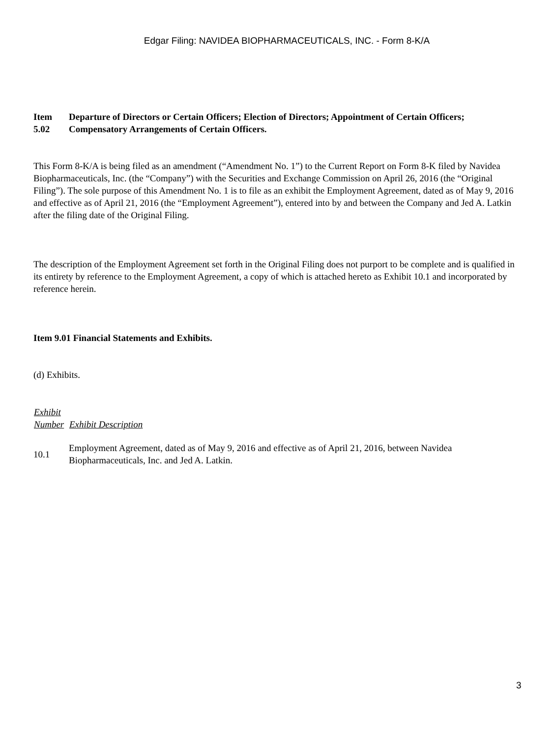Edgar Filing: NAVIDEA BIOPHARMACEUTICALS, INC. - Form 8-K/A
| Item 5.02 | Departure of Directors or Certain Officers; Election of Directors; Appointment of Certain Officers; Compensatory Arrangements of Certain Officers. |
This Form 8-K/A is being filed as an amendment (“Amendment No. 1”) to the Current Report on Form 8-K filed by Navidea Biopharmaceuticals, Inc. (the “Company”) with the Securities and Exchange Commission on April 26, 2016 (the “Original Filing”). The sole purpose of this Amendment No. 1 is to file as an exhibit the Employment Agreement, dated as of May 9, 2016 and effective as of April 21, 2016 (the “Employment Agreement”), entered into by and between the Company and Jed A. Latkin after the filing date of the Original Filing.
The description of the Employment Agreement set forth in the Original Filing does not purport to be complete and is qualified in its entirety by reference to the Employment Agreement, a copy of which is attached hereto as Exhibit 10.1 and incorporated by reference herein.
Item 9.01 Financial Statements and Exhibits.
(d) Exhibits.
| Exhibit Number | Exhibit Description |
| --- | --- |
| 10.1 | Employment Agreement, dated as of May 9, 2016 and effective as of April 21, 2016, between Navidea Biopharmaceuticals, Inc. and Jed A. Latkin. |
3